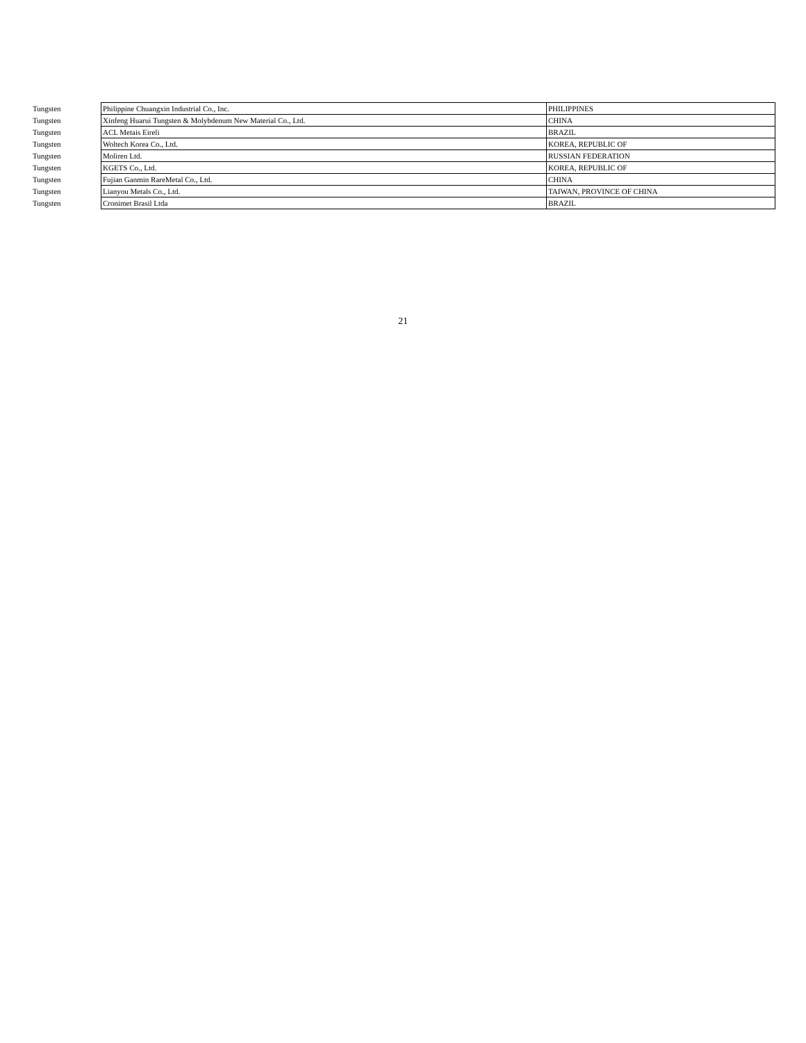| Tungsten | Philippine Chuangxin Industrial Co., Inc. | PHILIPPINES |
| Tungsten | Xinfeng Huarui Tungsten & Molybdenum New Material Co., Ltd. | CHINA |
| Tungsten | ACL Metais Eireli | BRAZIL |
| Tungsten | Woltech Korea Co., Ltd. | KOREA, REPUBLIC OF |
| Tungsten | Moliren Ltd. | RUSSIAN FEDERATION |
| Tungsten | KGETS Co., Ltd. | KOREA, REPUBLIC OF |
| Tungsten | Fujian Ganmin RareMetal Co., Ltd. | CHINA |
| Tungsten | Lianyou Metals Co., Ltd. | TAIWAN, PROVINCE OF CHINA |
| Tungsten | Cronimet Brasil Ltda | BRAZIL |
21